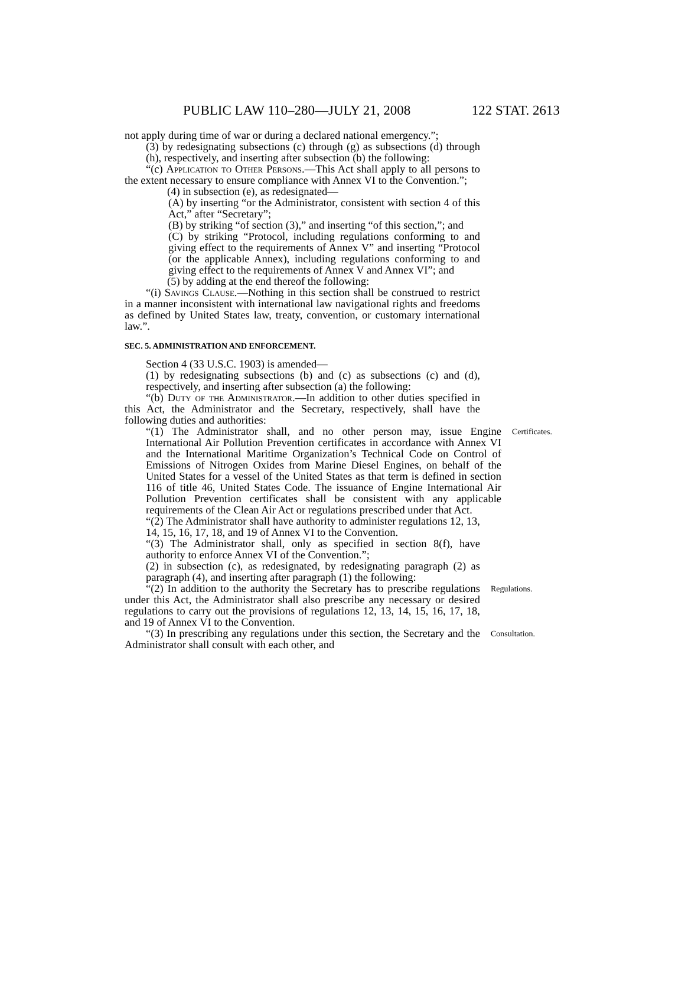PUBLIC LAW 110–280—JULY 21, 2008 122 STAT. 2613
not apply during time of war or during a declared national emergency.”;
(3) by redesignating subsections (c) through (g) as subsections (d) through (h), respectively, and inserting after subsection (b) the following:
“(c) Application to Other Persons.—This Act shall apply to all persons to the extent necessary to ensure compliance with Annex VI to the Convention.”;
(4) in subsection (e), as redesignated—
(A) by inserting “or the Administrator, consistent with section 4 of this Act,” after “Secretary”;
(B) by striking “of section (3),” and inserting “of this section,”; and
(C) by striking “Protocol, including regulations conforming to and giving effect to the requirements of Annex V” and inserting “Protocol (or the applicable Annex), including regulations conforming to and giving effect to the requirements of Annex V and Annex VI”; and
(5) by adding at the end thereof the following:
“(i) Savings Clause.—Nothing in this section shall be construed to restrict in a manner inconsistent with international law navigational rights and freedoms as defined by United States law, treaty, convention, or customary international law.”.
SEC. 5. ADMINISTRATION AND ENFORCEMENT.
Section 4 (33 U.S.C. 1903) is amended—
(1) by redesignating subsections (b) and (c) as subsections (c) and (d), respectively, and inserting after subsection (a) the following:
“(b) Duty of the Administrator.—In addition to other duties specified in this Act, the Administrator and the Secretary, respectively, shall have the following duties and authorities:
“(1) The Administrator shall, and no other person may, issue Engine International Air Pollution Prevention certificates in accordance with Annex VI and the International Maritime Organization’s Technical Code on Control of Emissions of Nitrogen Oxides from Marine Diesel Engines, on behalf of the United States for a vessel of the United States as that term is defined in section 116 of title 46, United States Code. The issuance of Engine International Air Pollution Prevention certificates shall be consistent with any applicable requirements of the Clean Air Act or regulations prescribed under that Act.
Certificates.
“(2) The Administrator shall have authority to administer regulations 12, 13, 14, 15, 16, 17, 18, and 19 of Annex VI to the Convention.
“(3) The Administrator shall, only as specified in section 8(f), have authority to enforce Annex VI of the Convention.”;
(2) in subsection (c), as redesignated, by redesignating paragraph (2) as paragraph (4), and inserting after paragraph (1) the following:
“(2) In addition to the authority the Secretary has to prescribe regulations under this Act, the Administrator shall also prescribe any necessary or desired regulations to carry out the provisions of regulations 12, 13, 14, 15, 16, 17, 18, and 19 of Annex VI to the Convention.
Regulations.
“(3) In prescribing any regulations under this section, the Secretary and the Administrator shall consult with each other, and
Consultation.